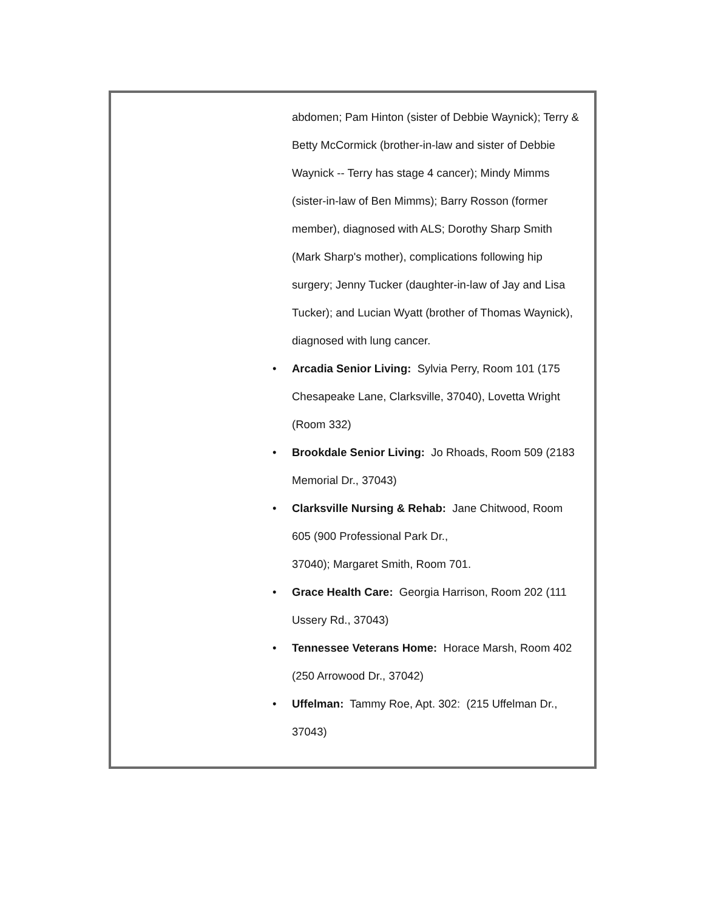abdomen; Pam Hinton (sister of Debbie Waynick); Terry & Betty McCormick (brother-in-law and sister of Debbie Waynick -- Terry has stage 4 cancer); Mindy Mimms (sister-in-law of Ben Mimms); Barry Rosson (former member), diagnosed with ALS; Dorothy Sharp Smith (Mark Sharp's mother), complications following hip surgery; Jenny Tucker (daughter-in-law of Jay and Lisa Tucker); and Lucian Wyatt (brother of Thomas Waynick), diagnosed with lung cancer.
• Arcadia Senior Living: Sylvia Perry, Room 101 (175 Chesapeake Lane, Clarksville, 37040), Lovetta Wright (Room 332)
• Brookdale Senior Living: Jo Rhoads, Room 509 (2183 Memorial Dr., 37043)
• Clarksville Nursing & Rehab: Jane Chitwood, Room 605 (900 Professional Park Dr.,
37040); Margaret Smith, Room 701.
• Grace Health Care: Georgia Harrison, Room 202 (111 Ussery Rd., 37043)
• Tennessee Veterans Home: Horace Marsh, Room 402 (250 Arrowood Dr., 37042)
• Uffelman: Tammy Roe, Apt. 302: (215 Uffelman Dr., 37043)